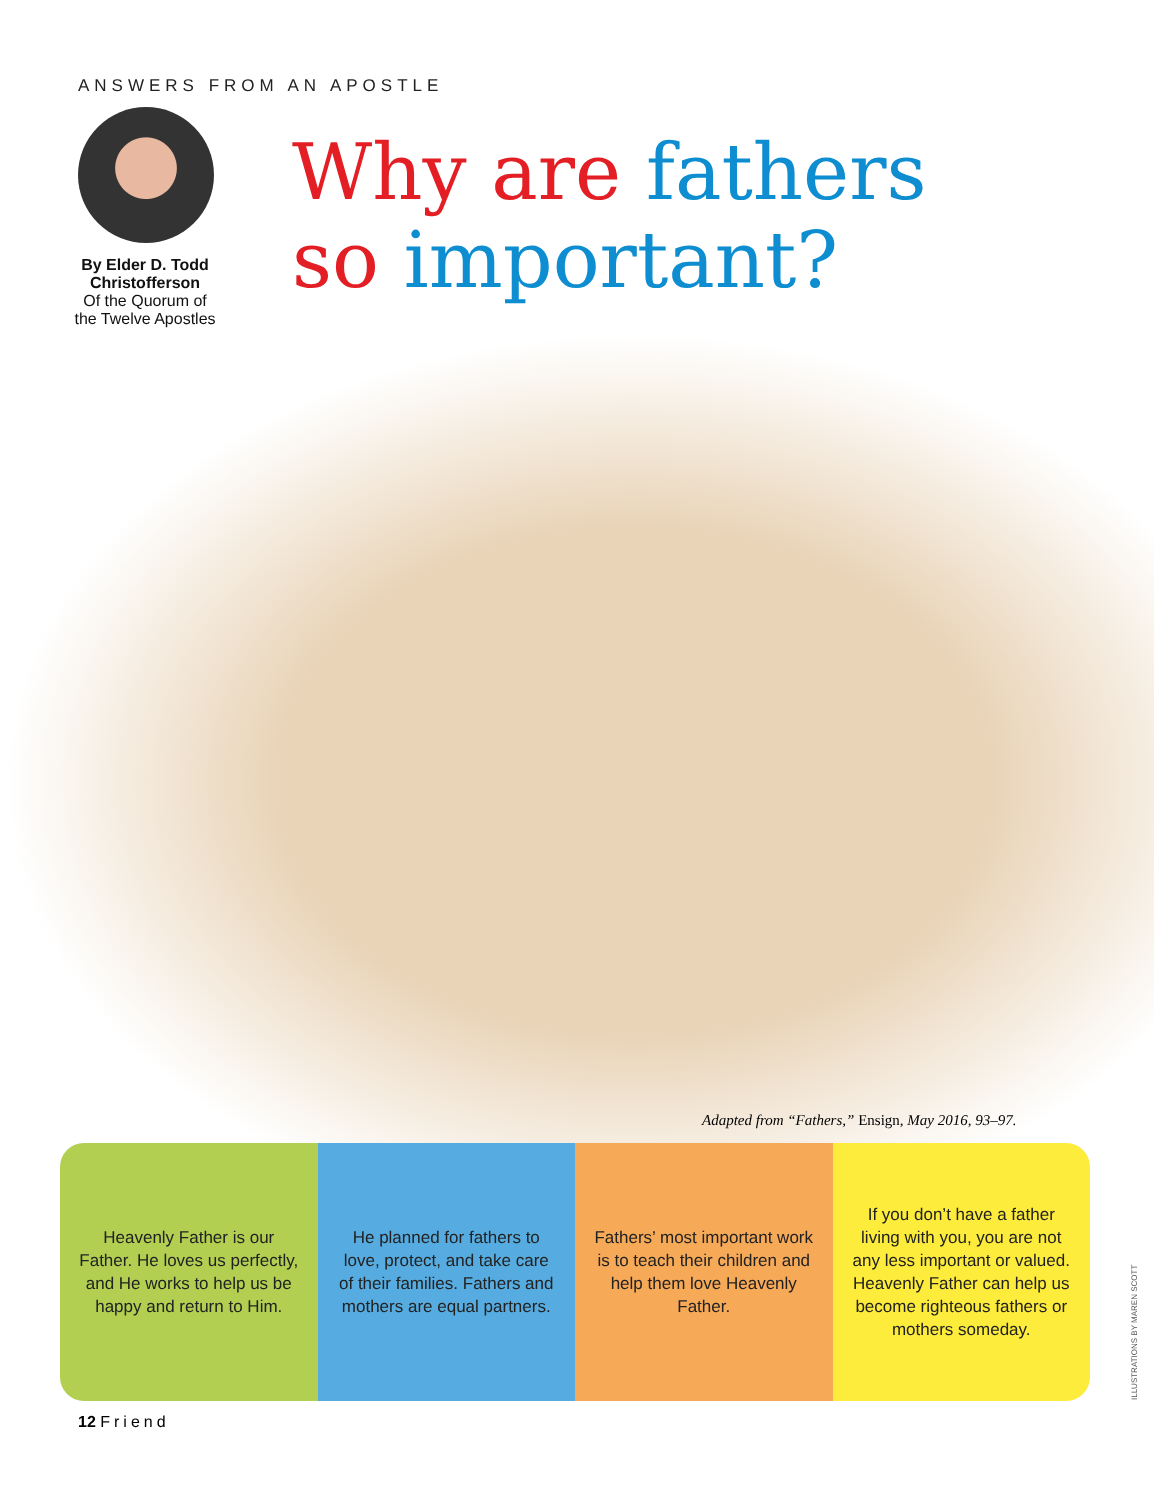ANSWERS FROM AN APOSTLE
By Elder D. Todd Christofferson
Of the Quorum of the Twelve Apostles
Why are fathers
so important?
Adapted from “Fathers,” Ensign, May 2016, 93–97.
Heavenly Father is our Father. He loves us perfectly, and He works to help us be happy and return to Him.
He planned for fathers to love, protect, and take care of their families. Fathers and mothers are equal partners.
Fathers’ most important work is to teach their children and help them love Heavenly Father.
If you don’t have a father living with you, you are not any less important or valued. Heavenly Father can help us become righteous fathers or mothers someday.
12 Friend
ILLUSTRATIONS BY MAREN SCOTT